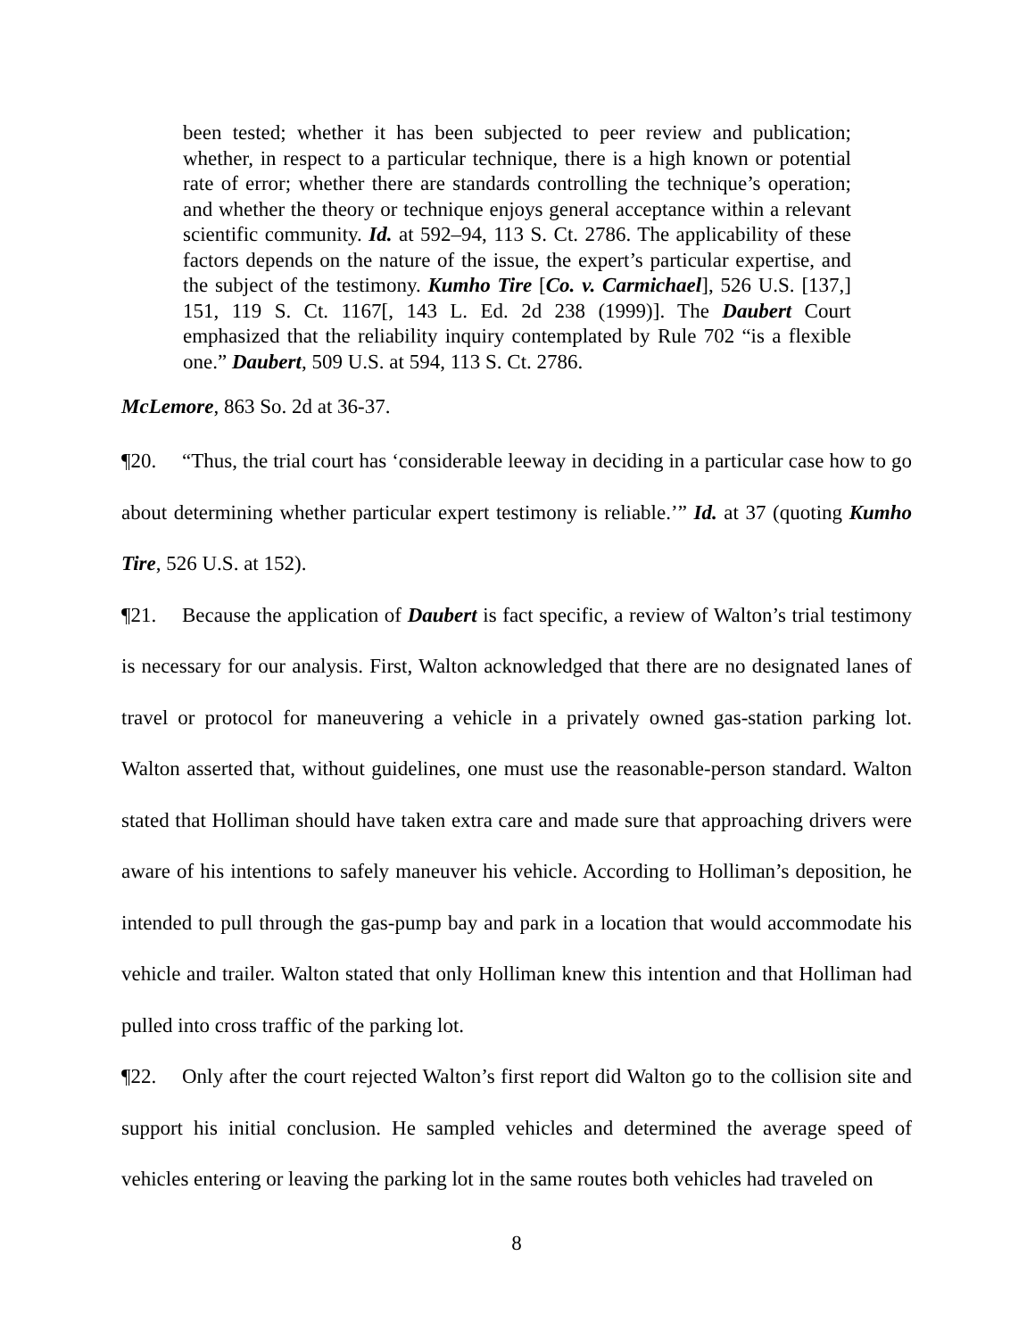been tested; whether it has been subjected to peer review and publication; whether, in respect to a particular technique, there is a high known or potential rate of error; whether there are standards controlling the technique’s operation; and whether the theory or technique enjoys general acceptance within a relevant scientific community. Id. at 592–94, 113 S. Ct. 2786. The applicability of these factors depends on the nature of the issue, the expert’s particular expertise, and the subject of the testimony. Kumho Tire [Co. v. Carmichael], 526 U.S. [137,] 151, 119 S. Ct. 1167[, 143 L. Ed. 2d 238 (1999)]. The Daubert Court emphasized that the reliability inquiry contemplated by Rule 702 “is a flexible one.” Daubert, 509 U.S. at 594, 113 S. Ct. 2786.
McLemore, 863 So. 2d at 36-37.
¶20. “Thus, the trial court has ‘considerable leeway in deciding in a particular case how to go about determining whether particular expert testimony is reliable.’” Id. at 37 (quoting Kumho Tire, 526 U.S. at 152).
¶21. Because the application of Daubert is fact specific, a review of Walton’s trial testimony is necessary for our analysis. First, Walton acknowledged that there are no designated lanes of travel or protocol for maneuvering a vehicle in a privately owned gas-station parking lot. Walton asserted that, without guidelines, one must use the reasonable-person standard. Walton stated that Holliman should have taken extra care and made sure that approaching drivers were aware of his intentions to safely maneuver his vehicle. According to Holliman’s deposition, he intended to pull through the gas-pump bay and park in a location that would accommodate his vehicle and trailer. Walton stated that only Holliman knew this intention and that Holliman had pulled into cross traffic of the parking lot.
¶22. Only after the court rejected Walton’s first report did Walton go to the collision site and support his initial conclusion. He sampled vehicles and determined the average speed of vehicles entering or leaving the parking lot in the same routes both vehicles had traveled on
8